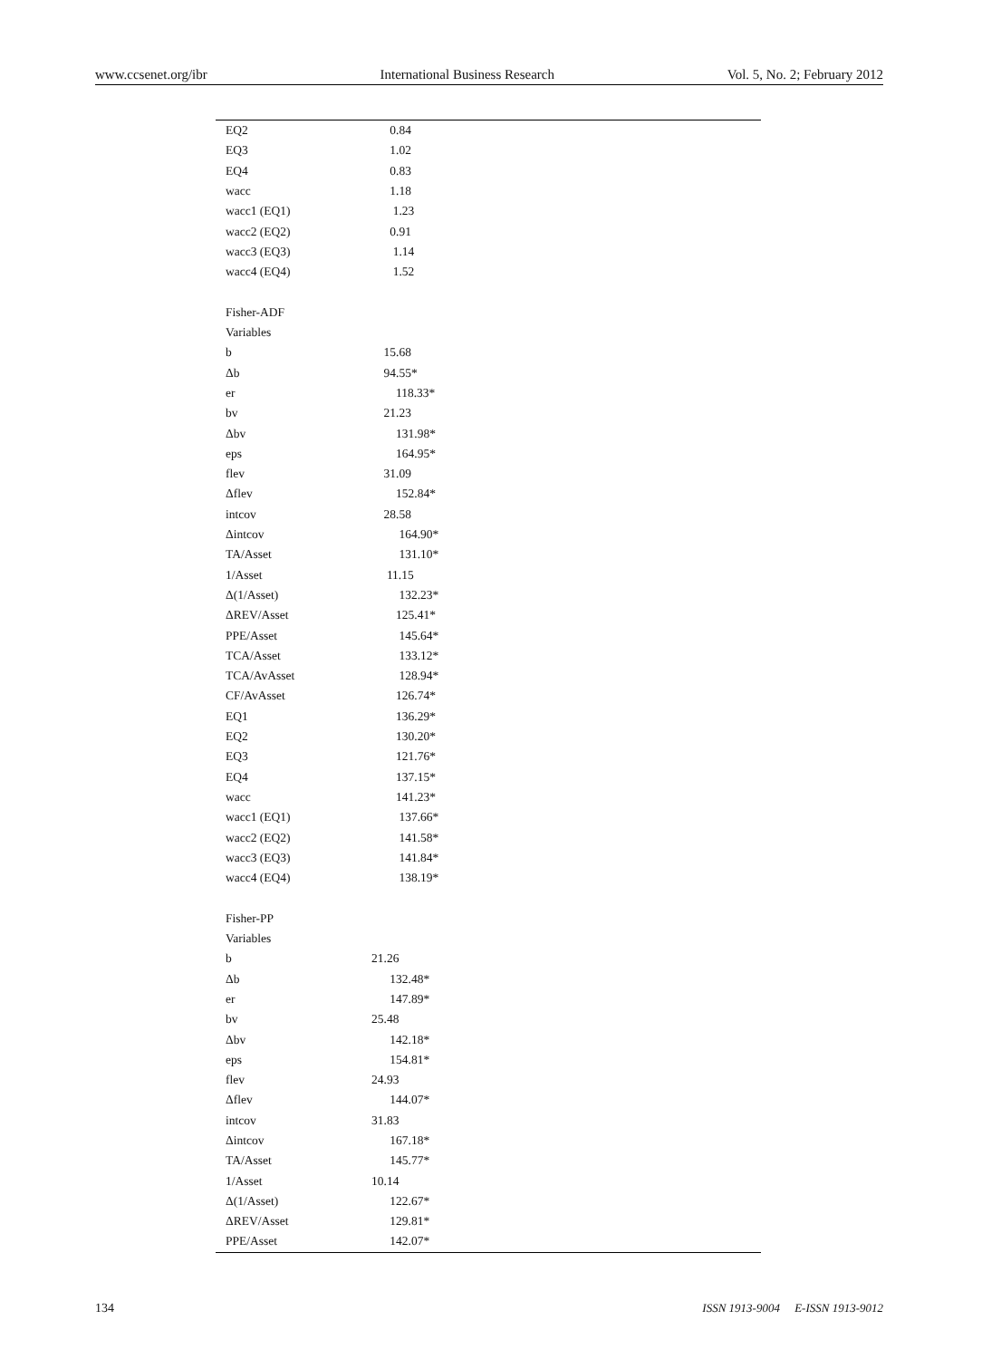www.ccsenet.org/ibr International Business Research Vol. 5, No. 2; February 2012
| EQ2 | 0.84 |
| EQ3 | 1.02 |
| EQ4 | 0.83 |
| wacc | 1.18 |
| wacc1 (EQ1) | 1.23 |
| wacc2 (EQ2) | 0.91 |
| wacc3 (EQ3) | 1.14 |
| wacc4 (EQ4) | 1.52 |
| Fisher-ADF | |
| Variables | |
| b | 15.68 |
| Δb | 94.55* |
| er | 118.33* |
| bv | 21.23 |
| Δbv | 131.98* |
| eps | 164.95* |
| flev | 31.09 |
| Δflev | 152.84* |
| intcov | 28.58 |
| Δintcov | 164.90* |
| TA/Asset | 131.10* |
| 1/Asset | 11.15 |
| Δ(1/Asset) | 132.23* |
| ΔREV/Asset | 125.41* |
| PPE/Asset | 145.64* |
| TCA/Asset | 133.12* |
| TCA/AvAsset | 128.94* |
| CF/AvAsset | 126.74* |
| EQ1 | 136.29* |
| EQ2 | 130.20* |
| EQ3 | 121.76* |
| EQ4 | 137.15* |
| wacc | 141.23* |
| wacc1 (EQ1) | 137.66* |
| wacc2 (EQ2) | 141.58* |
| wacc3 (EQ3) | 141.84* |
| wacc4 (EQ4) | 138.19* |
| Fisher-PP | |
| Variables | |
| b | 21.26 |
| Δb | 132.48* |
| er | 147.89* |
| bv | 25.48 |
| Δbv | 142.18* |
| eps | 154.81* |
| flev | 24.93 |
| Δflev | 144.07* |
| intcov | 31.83 |
| Δintcov | 167.18* |
| TA/Asset | 145.77* |
| 1/Asset | 10.14 |
| Δ(1/Asset) | 122.67* |
| ΔREV/Asset | 129.81* |
| PPE/Asset | 142.07* |
134 ISSN 1913-9004 E-ISSN 1913-9012